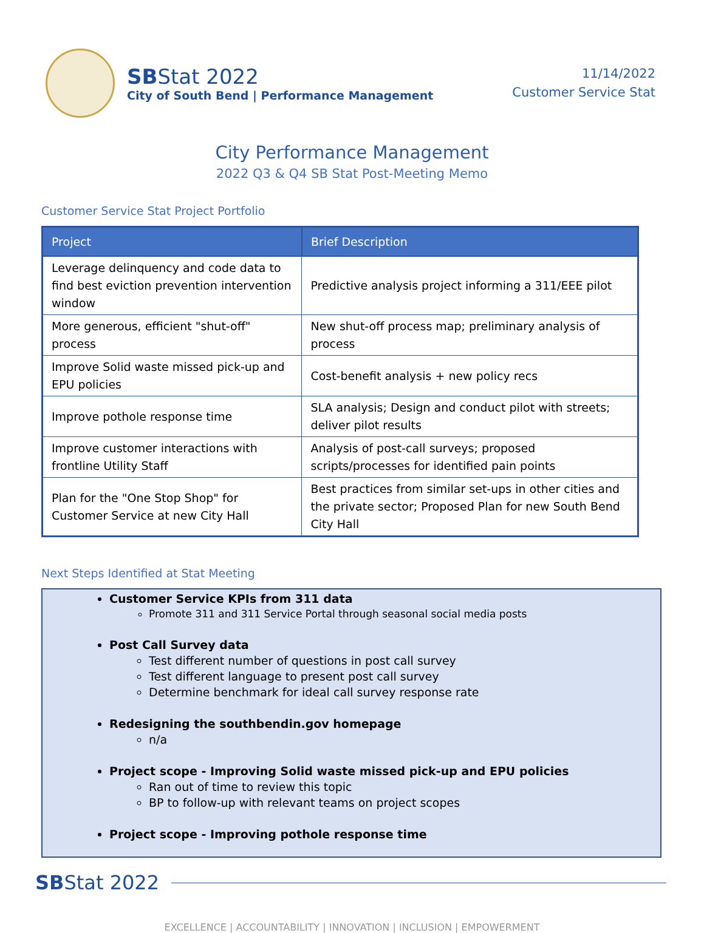SBStat 2022
City of South Bend | Performance Management
11/14/2022
Customer Service Stat
City Performance Management
2022 Q3 & Q4 SB Stat Post-Meeting Memo
Customer Service Stat Project Portfolio
| Project | Brief Description |
| --- | --- |
| Leverage delinquency and code data to find best eviction prevention intervention window | Predictive analysis project informing a 311/EEE pilot |
| More generous, efficient "shut-off" process | New shut-off process map; preliminary analysis of process |
| Improve Solid waste missed pick-up and EPU policies | Cost-benefit analysis + new policy recs |
| Improve pothole response time | SLA analysis; Design and conduct pilot with streets; deliver pilot results |
| Improve customer interactions with frontline Utility Staff | Analysis of post-call surveys; proposed scripts/processes for identified pain points |
| Plan for the "One Stop Shop" for Customer Service at new City Hall | Best practices from similar set-ups in other cities and the private sector; Proposed Plan for new South Bend City Hall |
Next Steps Identified at Stat Meeting
Customer Service KPIs from 311 data
Promote 311 and 311 Service Portal through seasonal social media posts
Post Call Survey data
Test different number of questions in post call survey
Test different language to present post call survey
Determine benchmark for ideal call survey response rate
Redesigning the southbendin.gov homepage
n/a
Project scope - Improving Solid waste missed pick-up and EPU policies
Ran out of time to review this topic
BP to follow-up with relevant teams on project scopes
Project scope - Improving pothole response time
SBStat 2022
EXCELLENCE | ACCOUNTABILITY | INNOVATION | INCLUSION | EMPOWERMENT